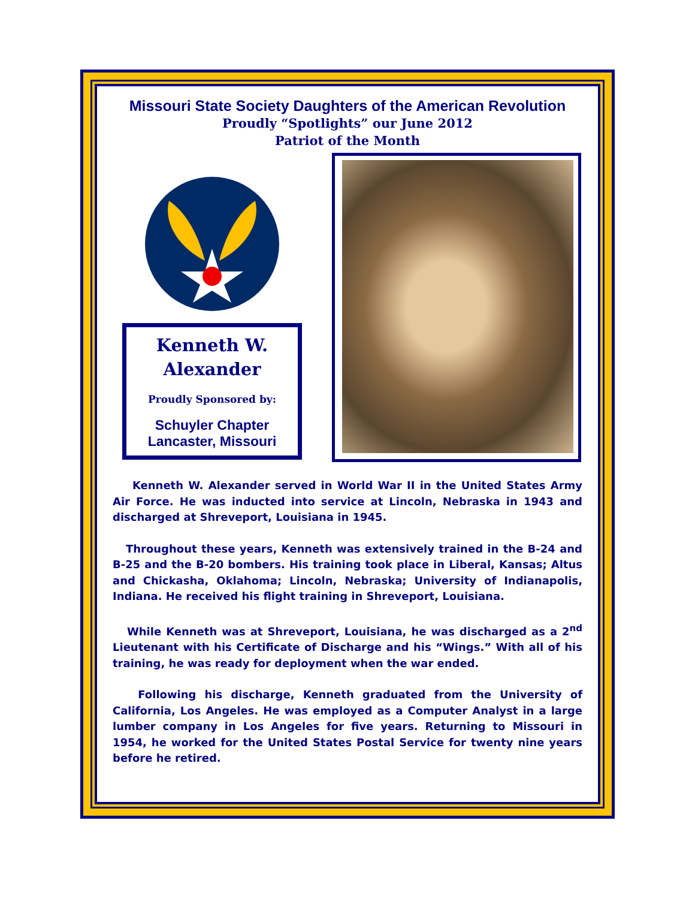Missouri State Society Daughters of the American Revolution
Proudly “Spotlights” our June 2012
Patriot of the Month
Kenneth W.
Alexander
Proudly Sponsored by:
Schuyler Chapter
Lancaster, Missouri
Kenneth W. Alexander served in World War II in the United States Army Air Force. He was inducted into service at Lincoln, Nebraska in 1943 and discharged at Shreveport, Louisiana in 1945.
Throughout these years, Kenneth was extensively trained in the B-24 and B-25 and the B-20 bombers. His training took place in Liberal, Kansas; Altus and Chickasha, Oklahoma; Lincoln, Nebraska; University of Indianapolis, Indiana. He received his flight training in Shreveport, Louisiana.
While Kenneth was at Shreveport, Louisiana, he was discharged as a 2<sup>nd</sup> Lieutenant with his Certificate of Discharge and his “Wings.” With all of his training, he was ready for deployment when the war ended.
Following his discharge, Kenneth graduated from the University of California, Los Angeles. He was employed as a Computer Analyst in a large lumber company in Los Angeles for five years. Returning to Missouri in 1954, he worked for the United States Postal Service for twenty nine years before he retired.